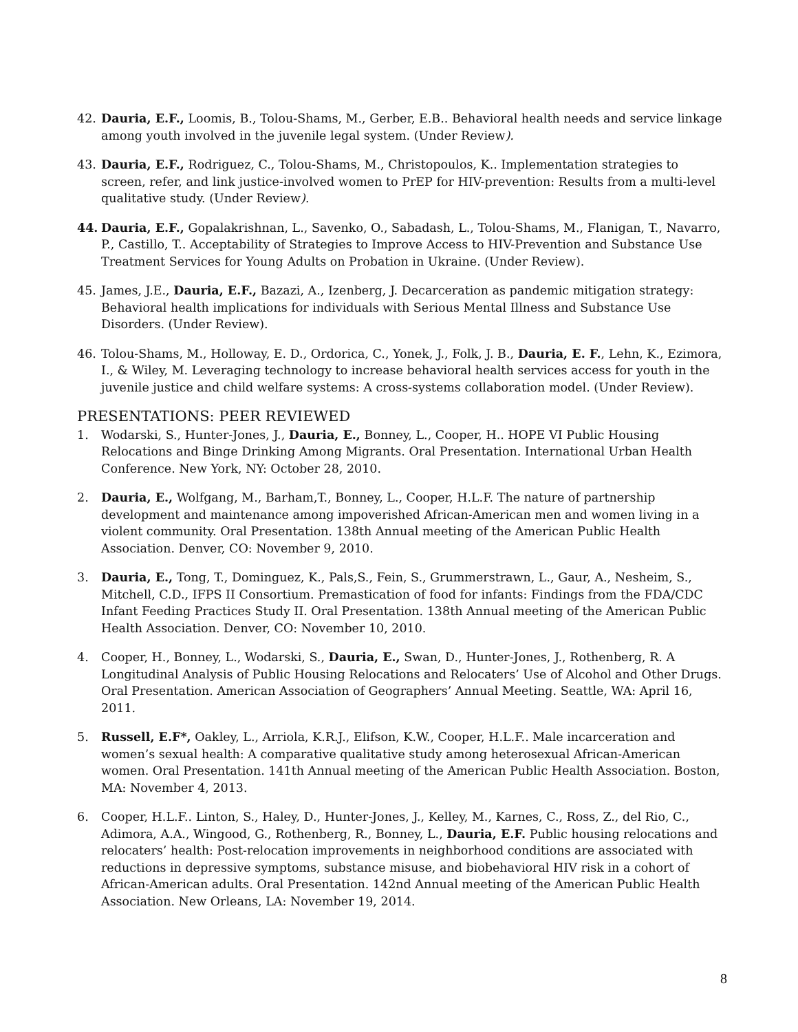42. Dauria, E.F., Loomis, B., Tolou-Shams, M., Gerber, E.B.. Behavioral health needs and service linkage among youth involved in the juvenile legal system. (Under Review).
43. Dauria, E.F., Rodriguez, C., Tolou-Shams, M., Christopoulos, K.. Implementation strategies to screen, refer, and link justice-involved women to PrEP for HIV-prevention: Results from a multi-level qualitative study. (Under Review).
44. Dauria, E.F., Gopalakrishnan, L., Savenko, O., Sabadash, L., Tolou-Shams, M., Flanigan, T., Navarro, P., Castillo, T.. Acceptability of Strategies to Improve Access to HIV-Prevention and Substance Use Treatment Services for Young Adults on Probation in Ukraine. (Under Review).
45. James, J.E., Dauria, E.F., Bazazi, A., Izenberg, J. Decarceration as pandemic mitigation strategy: Behavioral health implications for individuals with Serious Mental Illness and Substance Use Disorders. (Under Review).
46. Tolou-Shams, M., Holloway, E. D., Ordorica, C., Yonek, J., Folk, J. B., Dauria, E. F., Lehn, K., Ezimora, I., & Wiley, M. Leveraging technology to increase behavioral health services access for youth in the juvenile justice and child welfare systems: A cross-systems collaboration model. (Under Review).
PRESENTATIONS: PEER REVIEWED
1. Wodarski, S., Hunter-Jones, J., Dauria, E., Bonney, L., Cooper, H.. HOPE VI Public Housing Relocations and Binge Drinking Among Migrants. Oral Presentation. International Urban Health Conference. New York, NY: October 28, 2010.
2. Dauria, E., Wolfgang, M., Barham,T., Bonney, L., Cooper, H.L.F. The nature of partnership development and maintenance among impoverished African-American men and women living in a violent community. Oral Presentation. 138th Annual meeting of the American Public Health Association. Denver, CO: November 9, 2010.
3. Dauria, E., Tong, T., Dominguez, K., Pals,S., Fein, S., Grummerstrawn, L., Gaur, A., Nesheim, S., Mitchell, C.D., IFPS II Consortium. Premastication of food for infants: Findings from the FDA/CDC Infant Feeding Practices Study II. Oral Presentation. 138th Annual meeting of the American Public Health Association. Denver, CO: November 10, 2010.
4. Cooper, H., Bonney, L., Wodarski, S., Dauria, E., Swan, D., Hunter-Jones, J., Rothenberg, R. A Longitudinal Analysis of Public Housing Relocations and Relocaters’ Use of Alcohol and Other Drugs. Oral Presentation. American Association of Geographers’ Annual Meeting. Seattle, WA: April 16, 2011.
5. Russell, E.F*, Oakley, L., Arriola, K.R.J., Elifson, K.W., Cooper, H.L.F.. Male incarceration and women’s sexual health: A comparative qualitative study among heterosexual African-American women. Oral Presentation. 141th Annual meeting of the American Public Health Association. Boston, MA: November 4, 2013.
6. Cooper, H.L.F.. Linton, S., Haley, D., Hunter-Jones, J., Kelley, M., Karnes, C., Ross, Z., del Rio, C., Adimora, A.A., Wingood, G., Rothenberg, R., Bonney, L., Dauria, E.F. Public housing relocations and relocaters’ health: Post-relocation improvements in neighborhood conditions are associated with reductions in depressive symptoms, substance misuse, and biobehavioral HIV risk in a cohort of African-American adults. Oral Presentation. 142nd Annual meeting of the American Public Health Association. New Orleans, LA: November 19, 2014.
8